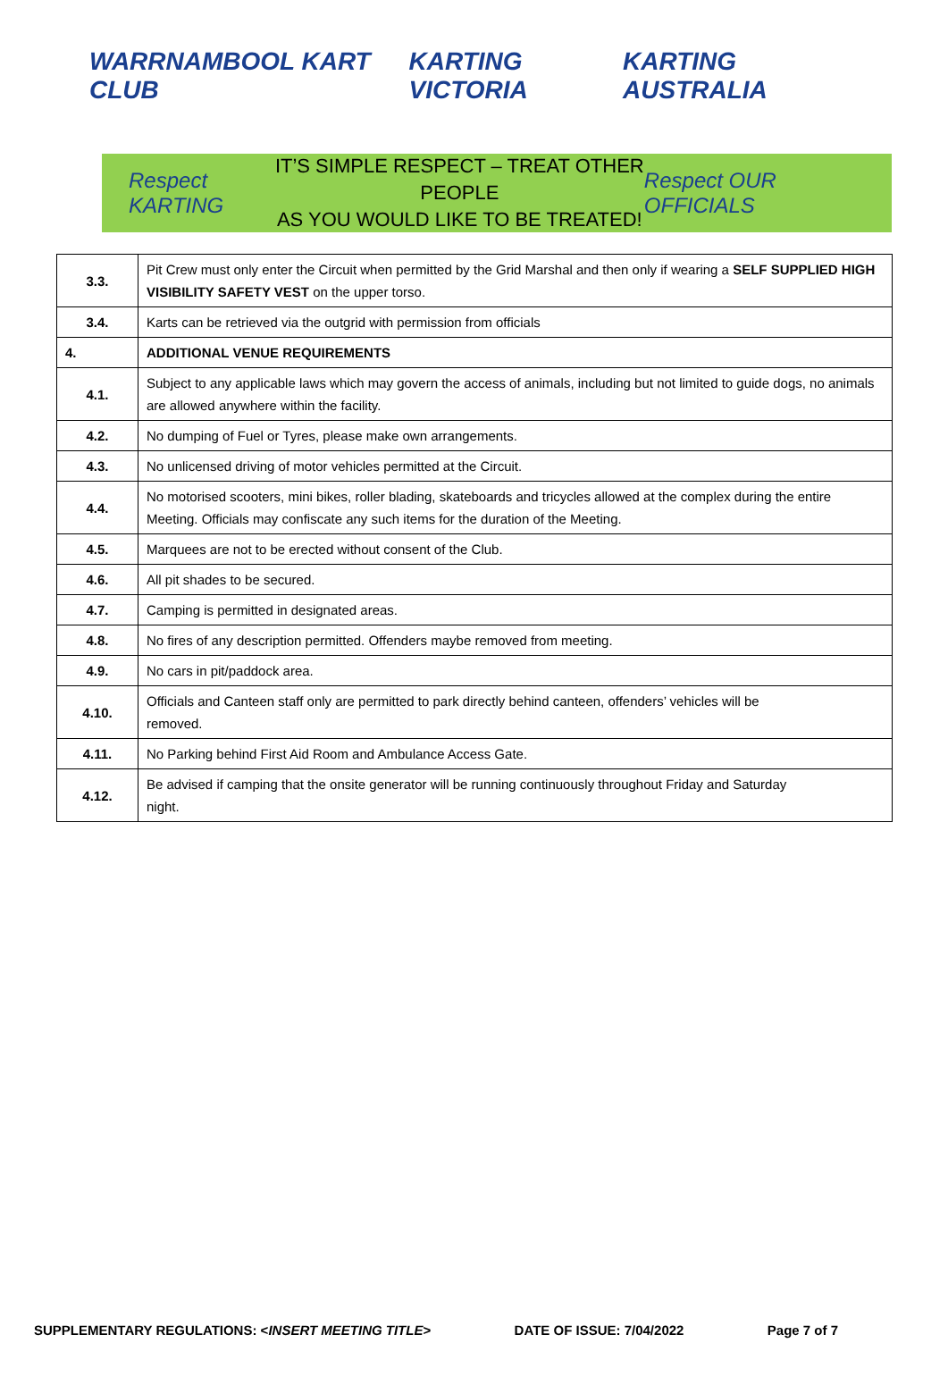WARRNAMBOOL KART CLUB KARTING VICTORIA KARTING AUSTRALIA
Respect KARTING
IT’S SIMPLE RESPECT – TREAT OTHER PEOPLE
AS YOU WOULD LIKE TO BE TREATED!
Respect OUR OFFICIALS
| 3.3. | Pit Crew must only enter the Circuit when permitted by the Grid Marshal and then only if wearing a SELF SUPPLIED HIGH VISIBILITY SAFETY VEST on the upper torso. |
| 3.4. | Karts can be retrieved via the outgrid with permission from officials |
| 4. | ADDITIONAL VENUE REQUIREMENTS |
| 4.1. | Subject to any applicable laws which may govern the access of animals, including but not limited to guide dogs, no animals are allowed anywhere within the facility. |
| 4.2. | No dumping of Fuel or Tyres, please make own arrangements. |
| 4.3. | No unlicensed driving of motor vehicles permitted at the Circuit. |
| 4.4. | No motorised scooters, mini bikes, roller blading, skateboards and tricycles allowed at the complex during the entire Meeting. Officials may confiscate any such items for the duration of the Meeting. |
| 4.5. | Marquees are not to be erected without consent of the Club. |
| 4.6. | All pit shades to be secured. |
| 4.7. | Camping is permitted in designated areas. |
| 4.8. | No fires of any description permitted. Offenders maybe removed from meeting. |
| 4.9. | No cars in pit/paddock area. |
| 4.10. | Officials and Canteen staff only are permitted to park directly behind canteen, offenders’ vehicles will be removed. |
| 4.11. | No Parking behind First Aid Room and Ambulance Access Gate. |
| 4.12. | Be advised if camping that the onsite generator will be running continuously throughout Friday and Saturday night. |
SUPPLEMENTARY REGULATIONS: <INSERT MEETING TITLE> DATE OF ISSUE: 7/04/2022 Page 7 of 7